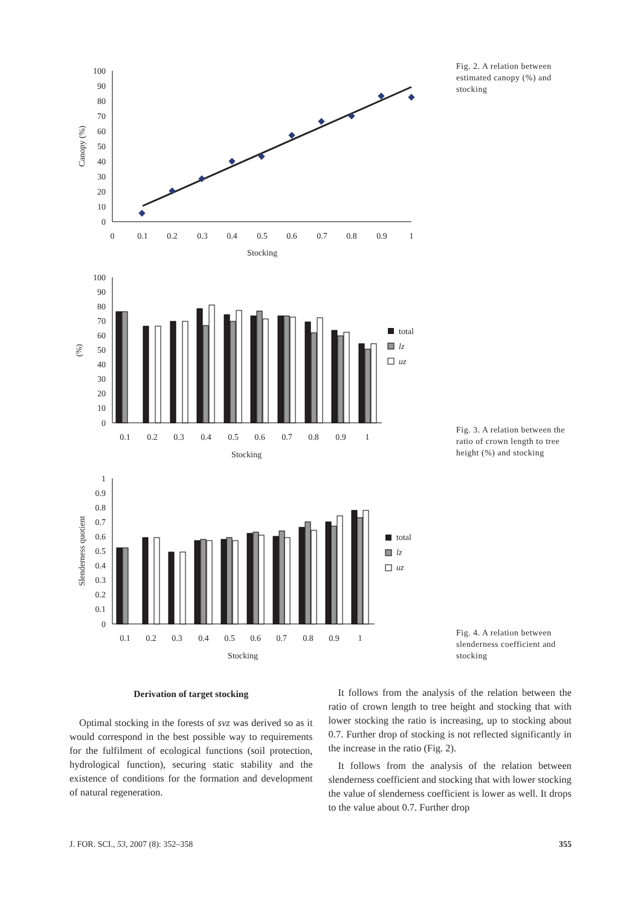Fig. 2. A relation between estimated canopy (%) and stocking
Fig. 3. A relation between the ratio of crown length to tree height (%) and stocking
Fig. 4. A relation between slenderness coefficient and stocking
100
90
80
70
60
50
40
30
20
10
0
0
0.1
0.2
0.3
0.4
0.5
0.6
0.7
0.8
0.9
1
Stocking
Canopy (%)
100
90
80
70
60
50
40
30
20
10
0
0.1
0.2
0.3
0.4
0.5
0.6
0.7
0.8
0.9
1
Stocking
(%)
total
lz
uz
1
0.9
0.8
0.7
0.6
0.5
0.4
0.3
0.2
0.1
0
0.1
0.2
0.3
0.4
0.5
0.6
0.7
0.8
0.9
1
Stocking
Slenderness quotient
total
lz
uz
Derivation of target stocking
Optimal stocking in the forests of svz was derived so as it would correspond in the best possible way to requirements for the fulfilment of ecological functions (soil protection, hydrological function), securing static stability and the existence of conditions for the formation and development of natural regeneration.
It follows from the analysis of the relation between the ratio of crown length to tree height and stocking that with lower stocking the ratio is increasing, up to stocking about 0.7. Further drop of stocking is not reflected significantly in the increase in the ratio (Fig. 2).
It follows from the analysis of the relation between slenderness coefficient and stocking that with lower stocking the value of slenderness coefficient is lower as well. It drops to the value about 0.7. Further drop
J. FOR. SCI., 53, 2007 (8): 352–358 355